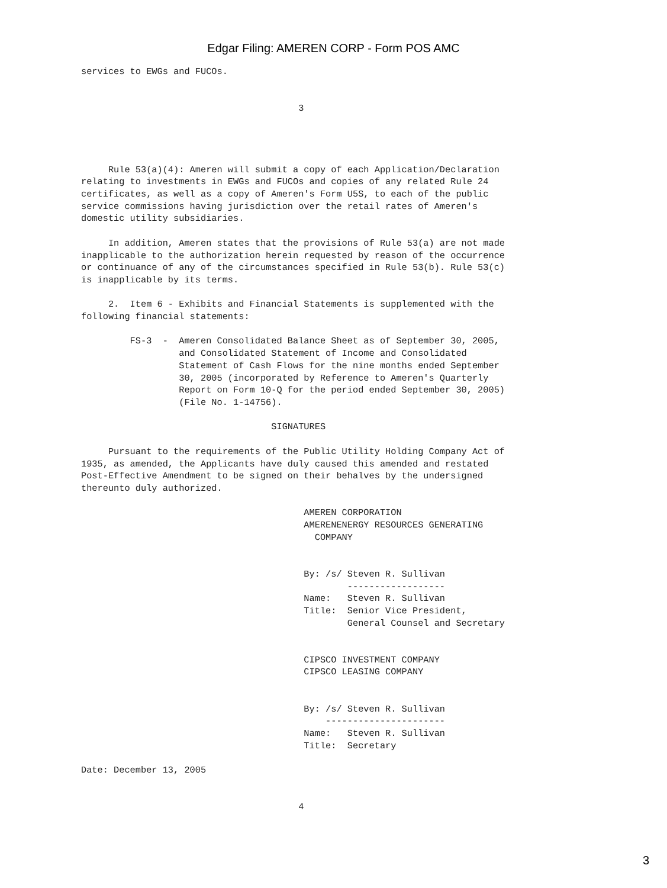Edgar Filing: AMEREN CORP - Form POS AMC
services to EWGs and FUCOs.


                                        3




     Rule 53(a)(4): Ameren will submit a copy of each Application/Declaration
relating to investments in EWGs and FUCOs and copies of any related Rule 24
certificates, as well as a copy of Ameren's Form U5S, to each of the public
service commissions having jurisdiction over the retail rates of Ameren's
domestic utility subsidiaries.

     In addition, Ameren states that the provisions of Rule 53(a) are not made
inapplicable to the authorization herein requested by reason of the occurrence
or continuance of any of the circumstances specified in Rule 53(b). Rule 53(c)
is inapplicable by its terms.

     2.  Item 6 - Exhibits and Financial Statements is supplemented with the
following financial statements:

         FS-3  -  Ameren Consolidated Balance Sheet as of September 30, 2005,
                  and Consolidated Statement of Income and Consolidated
                  Statement of Cash Flows for the nine months ended September
                  30, 2005 (incorporated by Reference to Ameren's Quarterly
                  Report on Form 10-Q for the period ended September 30, 2005)
                  (File No. 1-14756).

                                   SIGNATURES

     Pursuant to the requirements of the Public Utility Holding Company Act of
1935, as amended, the Applicants have duly caused this amended and restated
Post-Effective Amendment to be signed on their behalves by the undersigned
thereunto duly authorized.

                                         AMEREN CORPORATION
                                         AMERENENERGY RESOURCES GENERATING
                                           COMPANY


                                         By: /s/ Steven R. Sullivan
                                                 ------------------
                                         Name:   Steven R. Sullivan
                                         Title:  Senior Vice President,
                                                 General Counsel and Secretary


                                         CIPSCO INVESTMENT COMPANY
                                         CIPSCO LEASING COMPANY


                                         By: /s/ Steven R. Sullivan
                                             ----------------------
                                         Name:   Steven R. Sullivan
                                         Title:  Secretary

Date: December 13, 2005


                                        4
3